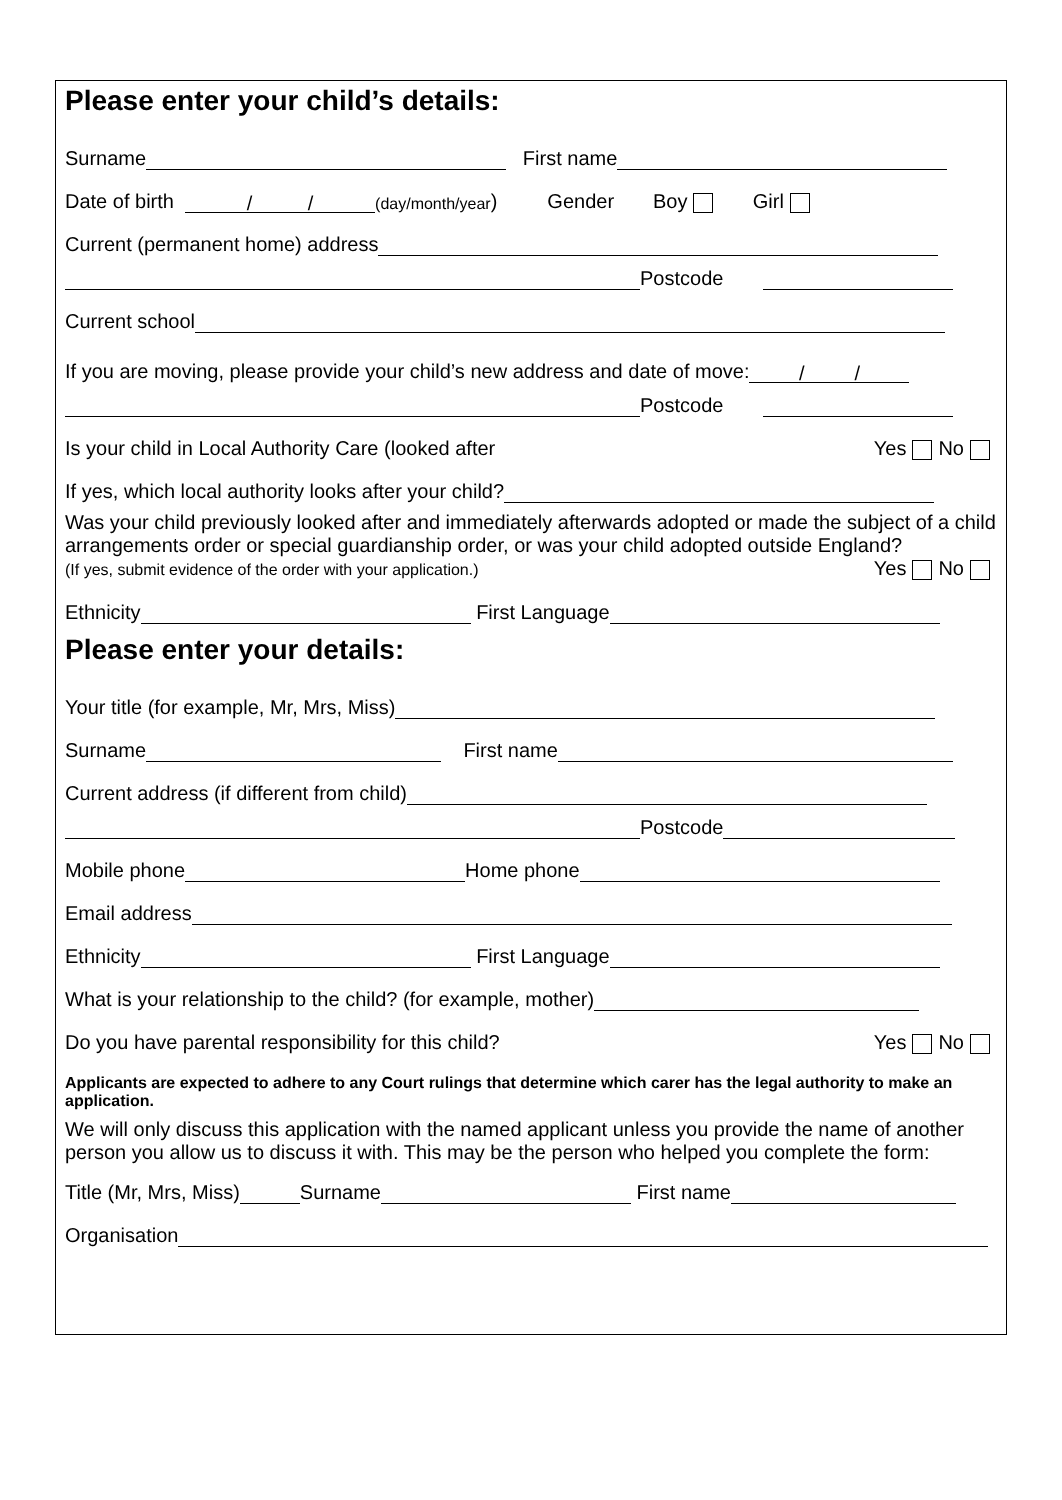Please enter your child’s details:
Surname First name
Date of birth / / (day/month/year) Gender Boy Girl
Current (permanent home) address
Postcode
Current school
If you are moving, please provide your child’s new address and date of move: / /
Postcode
Is your child in Local Authority Care (looked after Yes No
If yes, which local authority looks after your child?
Was your child previously looked after and immediately afterwards adopted or made the subject of a child arrangements order or special guardianship order, or was your child adopted outside England? Yes No
(If yes, submit evidence of the order with your application.)
Ethnicity First Language
Please enter your details:
Your title (for example, Mr, Mrs, Miss)
Surname First name
Current address (if different from child)
Postcode
Mobile phone Home phone
Email address
Ethnicity First Language
What is your relationship to the child? (for example, mother)
Do you have parental responsibility for this child? Yes No
Applicants are expected to adhere to any Court rulings that determine which carer has the legal authority to make an application.
We will only discuss this application with the named applicant unless you provide the name of another person you allow us to discuss it with. This may be the person who helped you complete the form:
Title (Mr, Mrs, Miss) Surname First name
Organisation